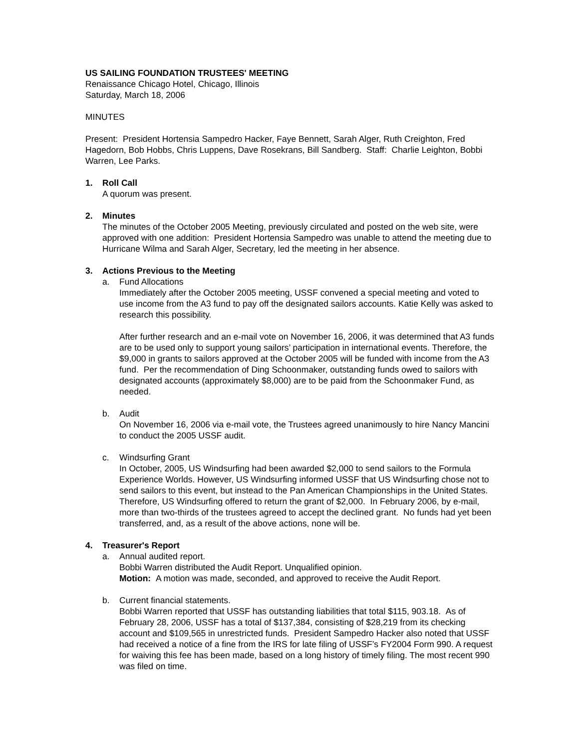US SAILING FOUNDATION TRUSTEES' MEETING
Renaissance Chicago Hotel, Chicago, Illinois
Saturday, March 18, 2006
MINUTES
Present: President Hortensia Sampedro Hacker, Faye Bennett, Sarah Alger, Ruth Creighton, Fred Hagedorn, Bob Hobbs, Chris Luppens, Dave Rosekrans, Bill Sandberg. Staff: Charlie Leighton, Bobbi Warren, Lee Parks.
1. Roll Call
A quorum was present.
2. Minutes
The minutes of the October 2005 Meeting, previously circulated and posted on the web site, were approved with one addition: President Hortensia Sampedro was unable to attend the meeting due to Hurricane Wilma and Sarah Alger, Secretary, led the meeting in her absence.
3. Actions Previous to the Meeting
a. Fund Allocations
Immediately after the October 2005 meeting, USSF convened a special meeting and voted to use income from the A3 fund to pay off the designated sailors accounts. Katie Kelly was asked to research this possibility.
After further research and an e-mail vote on November 16, 2006, it was determined that A3 funds are to be used only to support young sailors’ participation in international events. Therefore, the $9,000 in grants to sailors approved at the October 2005 will be funded with income from the A3 fund. Per the recommendation of Ding Schoonmaker, outstanding funds owed to sailors with designated accounts (approximately $8,000) are to be paid from the Schoonmaker Fund, as needed.
b. Audit
On November 16, 2006 via e-mail vote, the Trustees agreed unanimously to hire Nancy Mancini to conduct the 2005 USSF audit.
c. Windsurfing Grant
In October, 2005, US Windsurfing had been awarded $2,000 to send sailors to the Formula Experience Worlds. However, US Windsurfing informed USSF that US Windsurfing chose not to send sailors to this event, but instead to the Pan American Championships in the United States. Therefore, US Windsurfing offered to return the grant of $2,000. In February 2006, by e-mail, more than two-thirds of the trustees agreed to accept the declined grant. No funds had yet been transferred, and, as a result of the above actions, none will be.
4. Treasurer's Report
a. Annual audited report.
Bobbi Warren distributed the Audit Report. Unqualified opinion.
Motion: A motion was made, seconded, and approved to receive the Audit Report.
b. Current financial statements.
Bobbi Warren reported that USSF has outstanding liabilities that total $115, 903.18. As of February 28, 2006, USSF has a total of $137,384, consisting of $28,219 from its checking account and $109,565 in unrestricted funds. President Sampedro Hacker also noted that USSF had received a notice of a fine from the IRS for late filing of USSF’s FY2004 Form 990. A request for waiving this fee has been made, based on a long history of timely filing. The most recent 990 was filed on time.